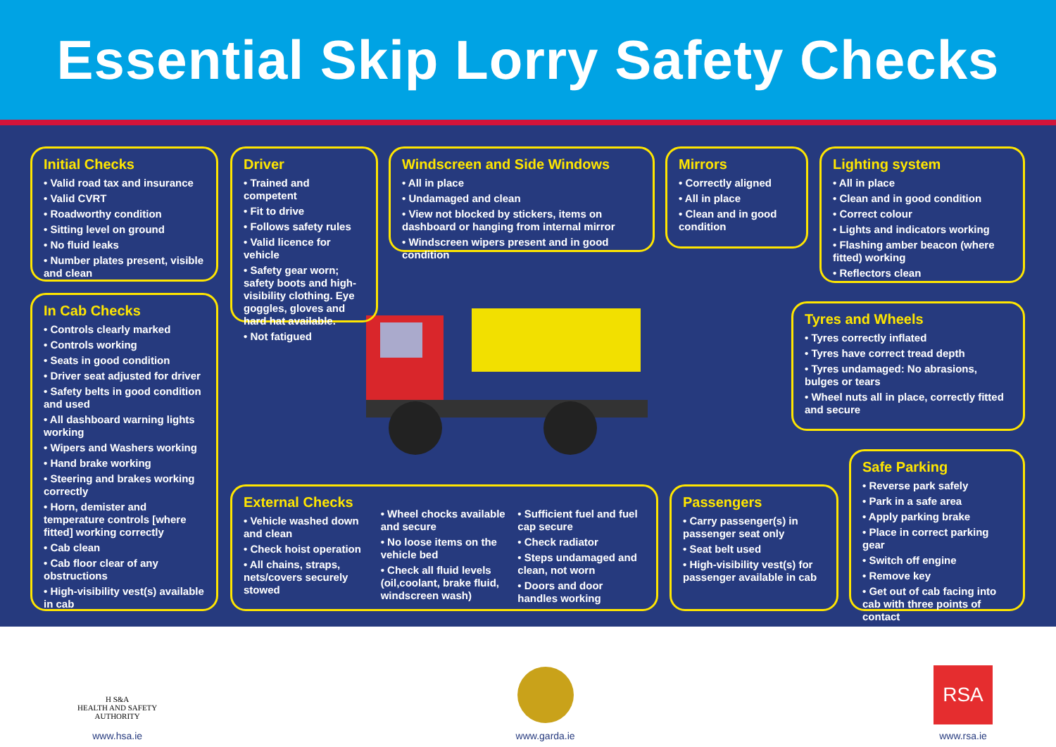Essential Skip Lorry Safety Checks
Initial Checks
• Valid road tax and insurance
• Valid CVRT
• Roadworthy condition
• Sitting level on ground
• No fluid leaks
• Number plates present, visible and clean
Driver
• Trained and competent
• Fit to drive
• Follows safety rules
• Valid licence for vehicle
• Safety gear worn; safety boots and high-visibility clothing. Eye goggles, gloves and hard hat available.
• Not fatigued
Windscreen and Side Windows
• All in place
• Undamaged and clean
• View not blocked by stickers, items on dashboard or hanging from internal mirror
• Windscreen wipers present and in good condition
Mirrors
• Correctly aligned
• All in place
• Clean and in good condition
Lighting system
• All in place
• Clean and in good condition
• Correct colour
• Lights and indicators working
• Flashing amber beacon (where fitted) working
• Reflectors clean
In Cab Checks
• Controls clearly marked
• Controls working
• Seats in good condition
• Driver seat adjusted for driver
• Safety belts in good condition and used
• All dashboard warning lights working
• Wipers and Washers working
• Hand brake working
• Steering and brakes working correctly
• Horn, demister and temperature controls [where fitted] working correctly
• Cab clean
• Cab floor clear of any obstructions
• High-visibility vest(s) available in cab
Tyres and Wheels
• Tyres correctly inflated
• Tyres have correct tread depth
• Tyres undamaged: No abrasions, bulges or tears
• Wheel nuts all in place, correctly fitted and secure
External Checks
• Vehicle washed down and clean
• Check hoist operation
• All chains, straps, nets/covers securely stowed
• Wheel chocks available and secure
• No loose items on the vehicle bed
• Check all fluid levels (oil,coolant, brake fluid, windscreen wash)
• Sufficient fuel and fuel cap secure
• Check radiator
• Steps undamaged and clean, not worn
• Doors and door handles working
Passengers
• Carry passenger(s) in passenger seat only
• Seat belt used
• High-visibility vest(s) for passenger available in cab
Safe Parking
• Reverse park safely
• Park in a safe area
• Apply parking brake
• Place in correct parking gear
• Switch off engine
• Remove key
• Get out of cab facing into cab with three points of contact
H S&A
HEALTH AND SAFETY
AUTHORITY
www.hsa.ie
www.garda.ie
RSA
www.rsa.ie